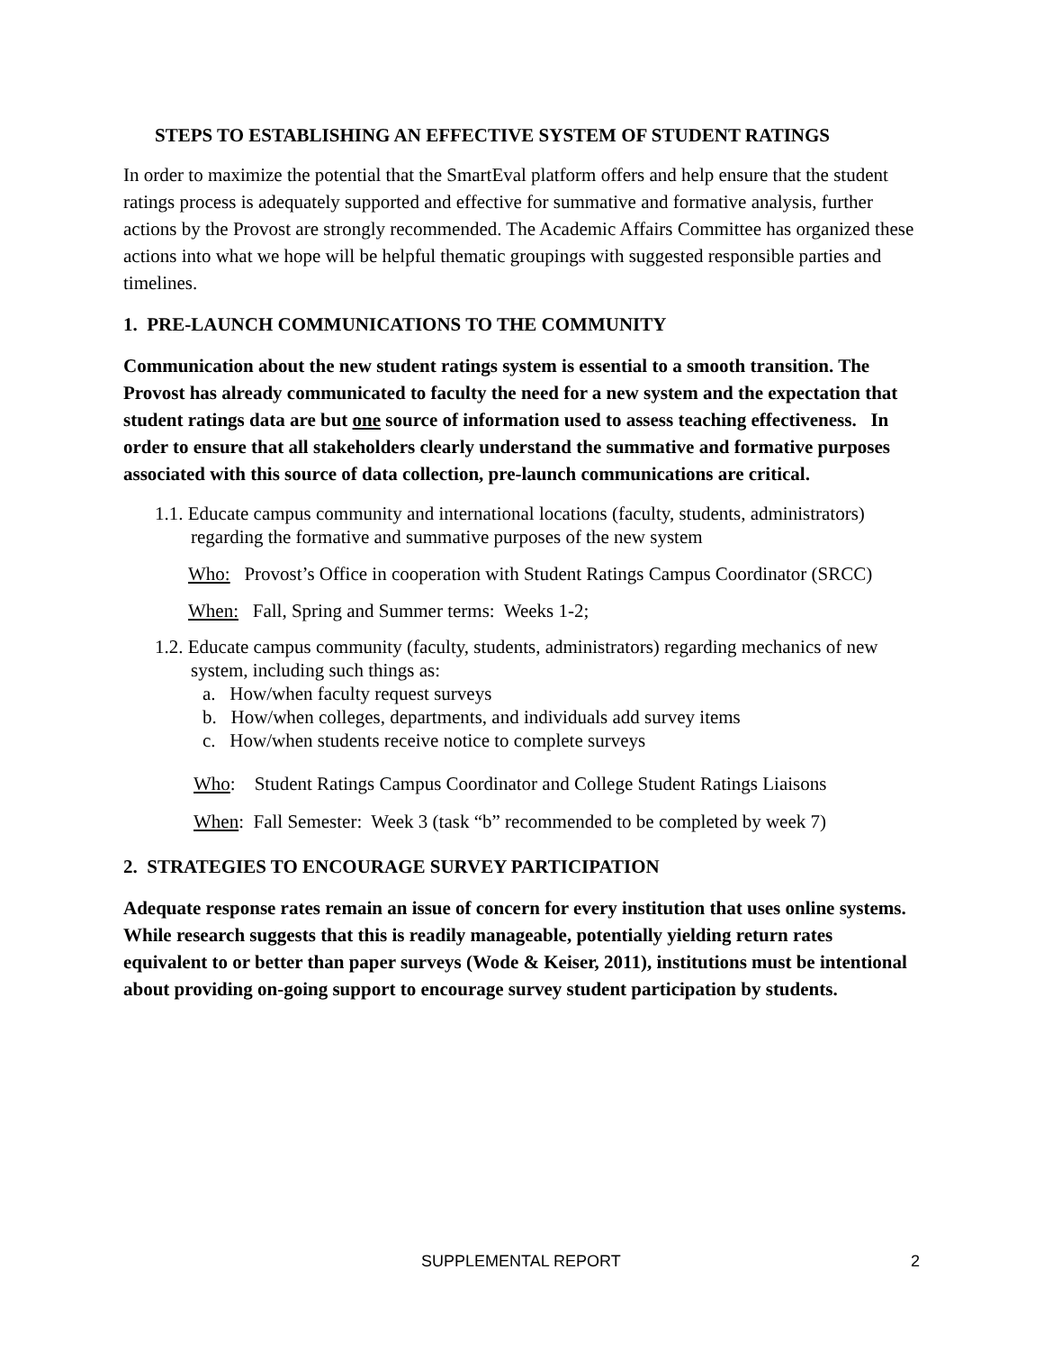STEPS TO ESTABLISHING AN EFFECTIVE SYSTEM OF STUDENT RATINGS
In order to maximize the potential that the SmartEval platform offers and help ensure that the student ratings process is adequately supported and effective for summative and formative analysis, further actions by the Provost are strongly recommended. The Academic Affairs Committee has organized these actions into what we hope will be helpful thematic groupings with suggested responsible parties and timelines.
1. PRE-LAUNCH COMMUNICATIONS TO THE COMMUNITY
Communication about the new student ratings system is essential to a smooth transition. The Provost has already communicated to faculty the need for a new system and the expectation that student ratings data are but one source of information used to assess teaching effectiveness. In order to ensure that all stakeholders clearly understand the summative and formative purposes associated with this source of data collection, pre-launch communications are critical.
1.1. Educate campus community and international locations (faculty, students, administrators) regarding the formative and summative purposes of the new system
Who: Provost’s Office in cooperation with Student Ratings Campus Coordinator (SRCC)
When: Fall, Spring and Summer terms: Weeks 1-2;
1.2. Educate campus community (faculty, students, administrators) regarding mechanics of new system, including such things as:
a. How/when faculty request surveys
b. How/when colleges, departments, and individuals add survey items
c. How/when students receive notice to complete surveys
Who: Student Ratings Campus Coordinator and College Student Ratings Liaisons
When: Fall Semester: Week 3 (task “b” recommended to be completed by week 7)
2. STRATEGIES TO ENCOURAGE SURVEY PARTICIPATION
Adequate response rates remain an issue of concern for every institution that uses online systems. While research suggests that this is readily manageable, potentially yielding return rates equivalent to or better than paper surveys (Wode & Keiser, 2011), institutions must be intentional about providing on-going support to encourage survey student participation by students.
SUPPLEMENTAL REPORT 2